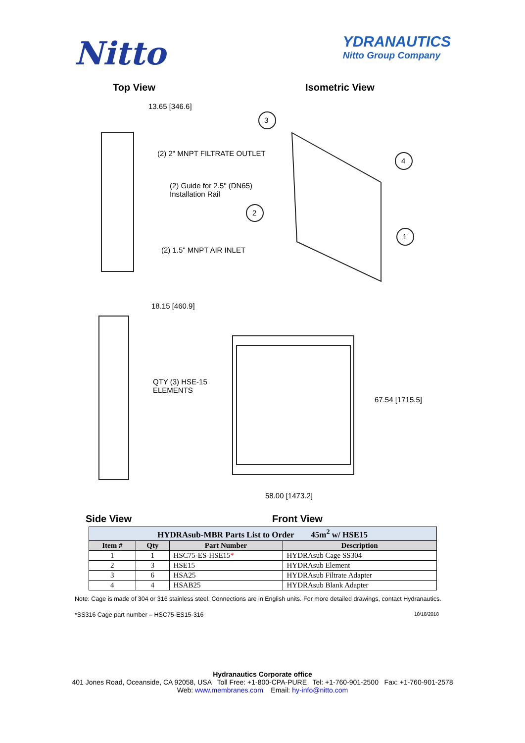Nitto
YDRANAUTICS
Nitto Group Company
Top View Isometric View
13.65 [346.6]
3
(2) 2" MNPT FILTRATE OUTLET
4
(2) Guide for 2.5" (DN65)
Installation Rail
2
1
(2) 1.5" MNPT AIR INLET
18.15 [460.9]
QTY (3) HSE-15
ELEMENTS
67.54 [1715.5]
58.00 [1473.2]
Side View Front View
| HYDRAsub-MBR Parts List to Order 45m<sup>2</sup> w/ HSE15 | | | |
| Item # | Qty | Part Number | Description |
| 1 | 1 | HSC75-ES-HSE15 * | HYDRAsub Cage SS304 |
| 2 | 3 | HSE15 | HYDRAsub Element |
| 3 | 6 | HSA25 | HYDRAsub Filtrate Adapter |
| 4 | 4 | HSAB25 | HYDRAsub Blank Adapter |
Note: Cage is made of 304 or 316 stainless steel. Connections are in English units. For more detailed drawings, contact Hydranautics.
*SS316 Cage part number – HSC75-ES15-316 10/18/2018
Hydranautics Corporate office
401 Jones Road, Oceanside, CA 92058, USA Toll Free: +1-800-CPA-PURE Tel: +1-760-901-2500 Fax: +1-760-901-2578
Web: www.membranes.com Email: hy-info@nitto.com